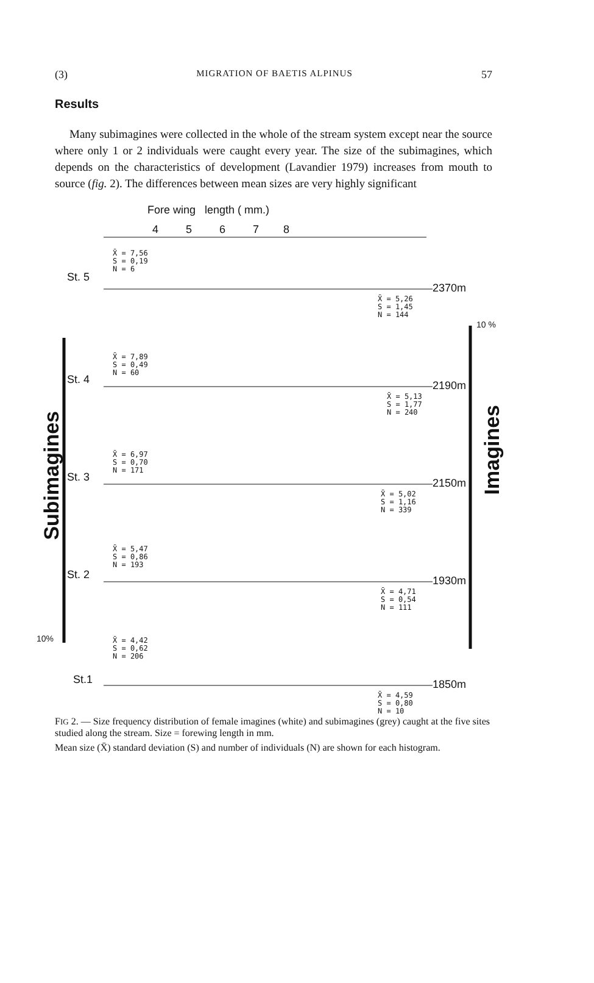(3) MIGRATION OF BAETIS ALPINUS 57
Results
Many subimagines were collected in the whole of the stream system except near the source where only 1 or 2 individuals were caught every year. The size of the subimagines, which depends on the characteristics of development (Lavandier 1979) increases from mouth to source (fig. 2). The differences between mean sizes are very highly significant
Fore wing length ( mm.)
4 5 6 7 8
St. 5
X̄ = 7,56
S = 0,19
N = 6
X̄ = 5,26
S = 1,45
N = 144
2370m
St. 4
X̄ = 7,89
S = 0,49
N = 60
X̄ = 5,13
S = 1,77
N = 240
2190m
St. 3
X̄ = 6,97
S = 0,70
N = 171
X̄ = 5,02
S = 1,16
N = 339
2150m
St. 2
X̄ = 5,47
S = 0,86
N = 193
X̄ = 4,71
S = 0,54
N = 111
1930m
St.1
X̄ = 4,42
S = 0,62
N = 206
X̄ = 4,59
S = 0,80
N = 10
1850m
10%
10 %
Subimagines
Imagines
FIG 2. — Size frequency distribution of female imagines (white) and subimagines (grey) caught at the five sites studied along the stream. Size = forewing length in mm.
Mean size (X̄) standard deviation (S) and number of individuals (N) are shown for each histogram.